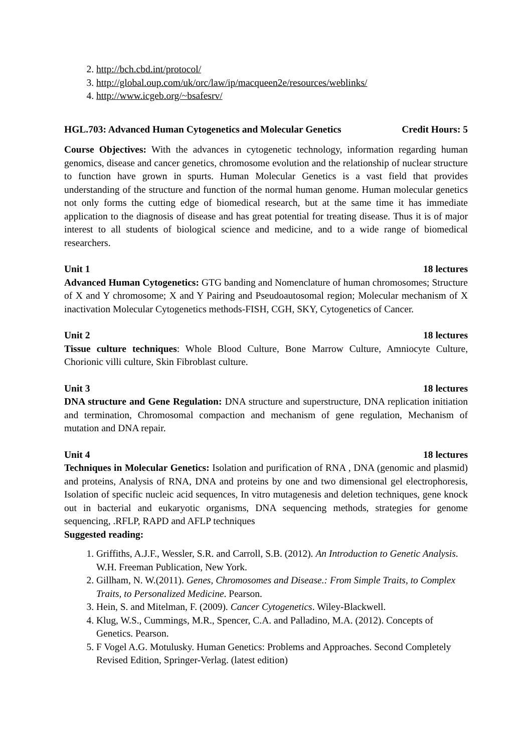2. http://bch.cbd.int/protocol/
3. http://global.oup.com/uk/orc/law/ip/macqueen2e/resources/weblinks/
4. http://www.icgeb.org/~bsafesrv/
HGL.703: Advanced Human Cytogenetics and Molecular Genetics Credit Hours: 5
Course Objectives: With the advances in cytogenetic technology, information regarding human genomics, disease and cancer genetics, chromosome evolution and the relationship of nuclear structure to function have grown in spurts. Human Molecular Genetics is a vast field that provides understanding of the structure and function of the normal human genome. Human molecular genetics not only forms the cutting edge of biomedical research, but at the same time it has immediate application to the diagnosis of disease and has great potential for treating disease. Thus it is of major interest to all students of biological science and medicine, and to a wide range of biomedical researchers.
Unit 1 18 lectures
Advanced Human Cytogenetics: GTG banding and Nomenclature of human chromosomes; Structure of X and Y chromosome; X and Y Pairing and Pseudoautosomal region; Molecular mechanism of X inactivation Molecular Cytogenetics methods-FISH, CGH, SKY, Cytogenetics of Cancer.
Unit 2 18 lectures
Tissue culture techniques: Whole Blood Culture, Bone Marrow Culture, Amniocyte Culture, Chorionic villi culture, Skin Fibroblast culture.
Unit 3 18 lectures
DNA structure and Gene Regulation: DNA structure and superstructure, DNA replication initiation and termination, Chromosomal compaction and mechanism of gene regulation, Mechanism of mutation and DNA repair.
Unit 4 18 lectures
Techniques in Molecular Genetics: Isolation and purification of RNA , DNA (genomic and plasmid) and proteins, Analysis of RNA, DNA and proteins by one and two dimensional gel electrophoresis, Isolation of specific nucleic acid sequences, In vitro mutagenesis and deletion techniques, gene knock out in bacterial and eukaryotic organisms, DNA sequencing methods, strategies for genome sequencing, .RFLP, RAPD and AFLP techniques
Suggested reading:
1. Griffiths, A.J.F., Wessler, S.R. and Carroll, S.B. (2012). An Introduction to Genetic Analysis. W.H. Freeman Publication, New York.
2. Gillham, N. W.(2011). Genes, Chromosomes and Disease.: From Simple Traits, to Complex Traits, to Personalized Medicine. Pearson.
3. Hein, S. and Mitelman, F. (2009). Cancer Cytogenetics. Wiley-Blackwell.
4. Klug, W.S., Cummings, M.R., Spencer, C.A. and Palladino, M.A. (2012). Concepts of Genetics. Pearson.
5. F Vogel A.G. Motulusky. Human Genetics: Problems and Approaches. Second Completely Revised Edition, Springer-Verlag. (latest edition)